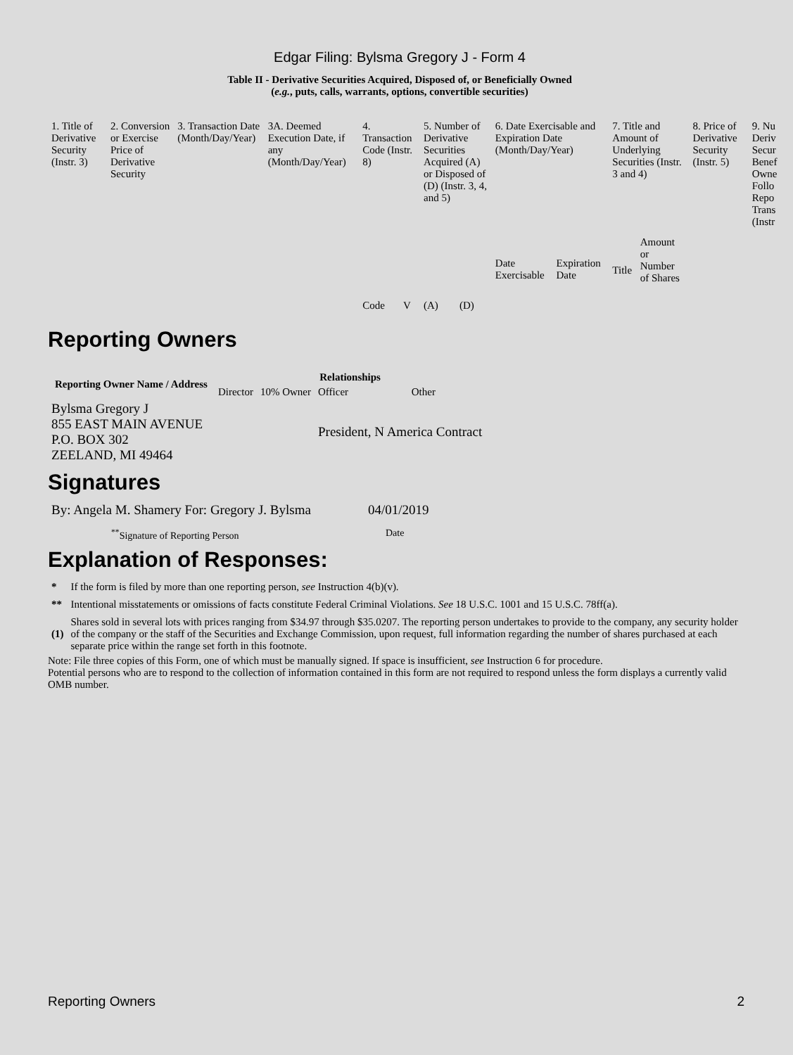Edgar Filing: Bylsma Gregory J - Form 4
Table II - Derivative Securities Acquired, Disposed of, or Beneficially Owned
(e.g., puts, calls, warrants, options, convertible securities)
| 1. Title of Derivative Security (Instr. 3) | 2. Conversion or Exercise Price of Derivative Security | 3. Transaction Date (Month/Day/Year) | 3A. Deemed Execution Date, if any (Month/Day/Year) | 4. Transaction Code (Instr. 8) | | 5. Number of Derivative Securities Acquired (A) or Disposed of (D) (Instr. 3, 4, and 5) | | 6. Date Exercisable and Expiration Date (Month/Day/Year) | | 7. Title and Amount of Underlying Securities (Instr. 3 and 4) | | 8. Price of Derivative Security (Instr. 5) | 9. Nu Deriv Secur Benef Owne Follo Repo Trans (Instr |
| | | | | Code | V | (A) | (D) | Date Exercisable | Expiration Date | Title | Amount or Number of Shares | | |
Reporting Owners
| Reporting Owner Name / Address | Relationships | | | |
| --- | --- | --- | --- | --- |
| | Director | 10% Owner | Officer | Other |
| Bylsma Gregory J 855 EAST MAIN AVENUE P.O. BOX 302 ZEELAND, MI 49464 | | | President, N America Contract | |
Signatures
| By: Angela M. Shamery For: Gregory J. Bylsma | 04/01/2019 |
| <sup>**</sup> Signature of Reporting Person | Date |
Explanation of Responses:
| * | If the form is filed by more than one reporting person, see Instruction 4(b)(v). |
| ** | Intentional misstatements or omissions of facts constitute Federal Criminal Violations. See 18 U.S.C. 1001 and 15 U.S.C. 78ff(a). |
| (1) | Shares sold in several lots with prices ranging from $34.97 through $35.0207. The reporting person undertakes to provide to the company, any security holder of the company or the staff of the Securities and Exchange Commission, upon request, full information regarding the number of shares purchased at each separate price within the range set forth in this footnote. |
Note: File three copies of this Form, one of which must be manually signed. If space is insufficient, see Instruction 6 for procedure.
Potential persons who are to respond to the collection of information contained in this form are not required to respond unless the form displays a currently valid OMB number.
Reporting Owners 2